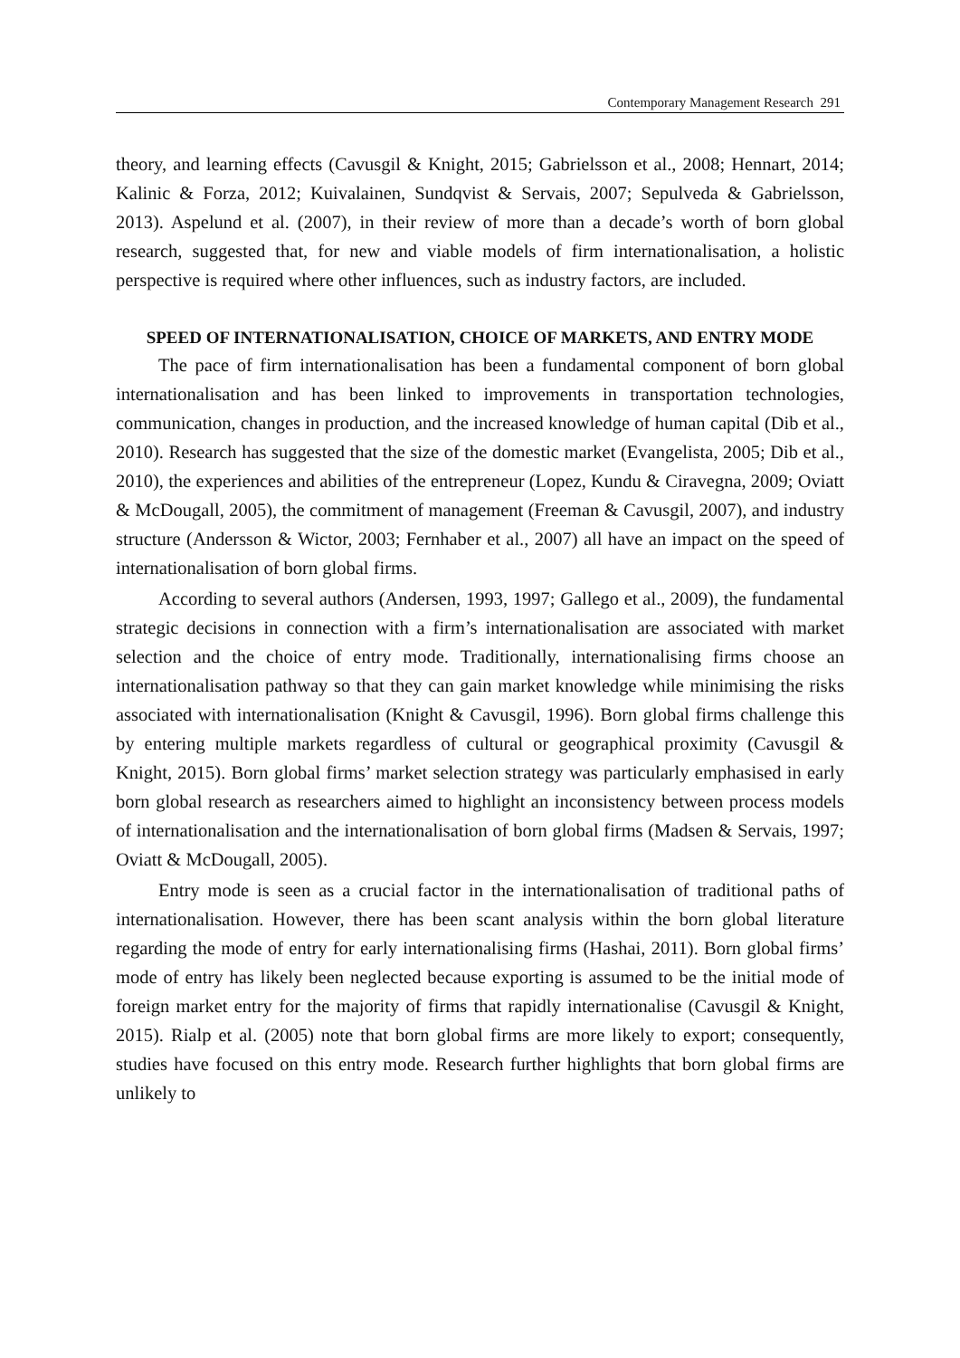Contemporary Management Research 291
theory, and learning effects (Cavusgil & Knight, 2015; Gabrielsson et al., 2008; Hennart, 2014; Kalinic & Forza, 2012; Kuivalainen, Sundqvist & Servais, 2007; Sepulveda & Gabrielsson, 2013). Aspelund et al. (2007), in their review of more than a decade’s worth of born global research, suggested that, for new and viable models of firm internationalisation, a holistic perspective is required where other influences, such as industry factors, are included.
SPEED OF INTERNATIONALISATION, CHOICE OF MARKETS, AND ENTRY MODE
The pace of firm internationalisation has been a fundamental component of born global internationalisation and has been linked to improvements in transportation technologies, communication, changes in production, and the increased knowledge of human capital (Dib et al., 2010). Research has suggested that the size of the domestic market (Evangelista, 2005; Dib et al., 2010), the experiences and abilities of the entrepreneur (Lopez, Kundu & Ciravegna, 2009; Oviatt & McDougall, 2005), the commitment of management (Freeman & Cavusgil, 2007), and industry structure (Andersson & Wictor, 2003; Fernhaber et al., 2007) all have an impact on the speed of internationalisation of born global firms.
According to several authors (Andersen, 1993, 1997; Gallego et al., 2009), the fundamental strategic decisions in connection with a firm’s internationalisation are associated with market selection and the choice of entry mode. Traditionally, internationalising firms choose an internationalisation pathway so that they can gain market knowledge while minimising the risks associated with internationalisation (Knight & Cavusgil, 1996). Born global firms challenge this by entering multiple markets regardless of cultural or geographical proximity (Cavusgil & Knight, 2015). Born global firms’ market selection strategy was particularly emphasised in early born global research as researchers aimed to highlight an inconsistency between process models of internationalisation and the internationalisation of born global firms (Madsen & Servais, 1997; Oviatt & McDougall, 2005).
Entry mode is seen as a crucial factor in the internationalisation of traditional paths of internationalisation. However, there has been scant analysis within the born global literature regarding the mode of entry for early internationalising firms (Hashai, 2011). Born global firms’ mode of entry has likely been neglected because exporting is assumed to be the initial mode of foreign market entry for the majority of firms that rapidly internationalise (Cavusgil & Knight, 2015). Rialp et al. (2005) note that born global firms are more likely to export; consequently, studies have focused on this entry mode. Research further highlights that born global firms are unlikely to